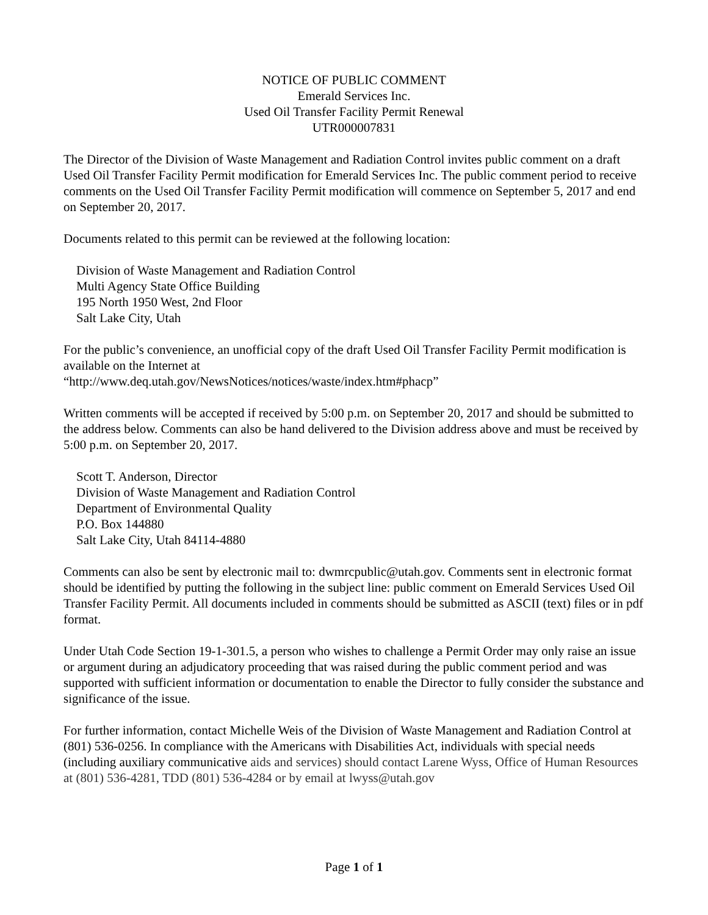NOTICE OF PUBLIC COMMENT
Emerald Services Inc.
Used Oil Transfer Facility Permit Renewal
UTR000007831
The Director of the Division of Waste Management and Radiation Control invites public comment on a draft Used Oil Transfer Facility Permit modification for Emerald Services Inc. The public comment period to receive comments on the Used Oil Transfer Facility Permit modification will commence on September 5, 2017 and end on September 20, 2017.
Documents related to this permit can be reviewed at the following location:
Division of Waste Management and Radiation Control
Multi Agency State Office Building
195 North 1950 West, 2nd Floor
Salt Lake City, Utah
For the public’s convenience, an unofficial copy of the draft Used Oil Transfer Facility Permit modification is available on the Internet at
“http://www.deq.utah.gov/NewsNotices/notices/waste/index.htm#phacp”
Written comments will be accepted if received by 5:00 p.m. on September 20, 2017 and should be submitted to the address below. Comments can also be hand delivered to the Division address above and must be received by 5:00 p.m. on September 20, 2017.
Scott T. Anderson, Director
Division of Waste Management and Radiation Control
Department of Environmental Quality
P.O. Box 144880
Salt Lake City, Utah 84114-4880
Comments can also be sent by electronic mail to: dwmrcpublic@utah.gov. Comments sent in electronic format should be identified by putting the following in the subject line: public comment on Emerald Services Used Oil Transfer Facility Permit. All documents included in comments should be submitted as ASCII (text) files or in pdf format.
Under Utah Code Section 19-1-301.5, a person who wishes to challenge a Permit Order may only raise an issue or argument during an adjudicatory proceeding that was raised during the public comment period and was supported with sufficient information or documentation to enable the Director to fully consider the substance and significance of the issue.
For further information, contact Michelle Weis of the Division of Waste Management and Radiation Control at (801) 536-0256. In compliance with the Americans with Disabilities Act, individuals with special needs (including auxiliary communicative aids and services) should contact Larene Wyss, Office of Human Resources at (801) 536-4281, TDD (801) 536-4284 or by email at lwyss@utah.gov
Page 1 of 1